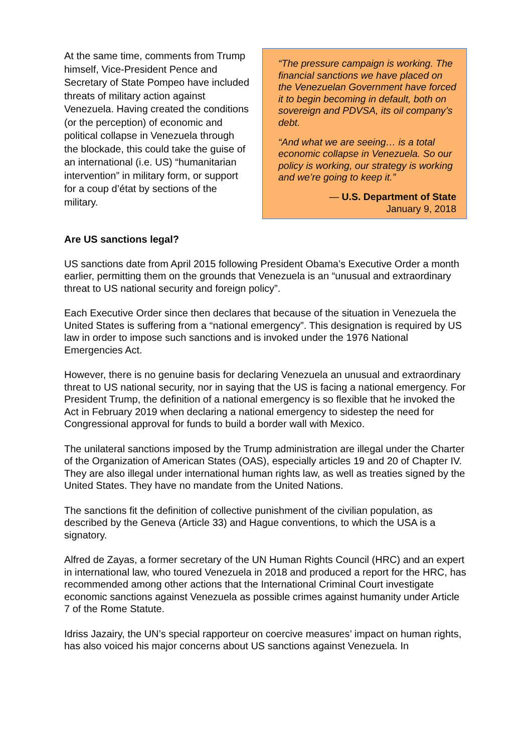At the same time, comments from Trump himself, Vice-President Pence and Secretary of State Pompeo have included threats of military action against Venezuela. Having created the conditions (or the perception) of economic and political collapse in Venezuela through the blockade, this could take the guise of an international (i.e. US) “humanitarian intervention” in military form, or support for a coup d’état by sections of the military.
“The pressure campaign is working. The financial sanctions we have placed on the Venezuelan Government have forced it to begin becoming in default, both on sovereign and PDVSA, its oil company’s debt.
“And what we are seeing… is a total economic collapse in Venezuela. So our policy is working, our strategy is working and we’re going to keep it.”
— U.S. Department of State
January 9, 2018
Are US sanctions legal?
US sanctions date from April 2015 following President Obama’s Executive Order a month earlier, permitting them on the grounds that Venezuela is an “unusual and extraordinary threat to US national security and foreign policy”.
Each Executive Order since then declares that because of the situation in Venezuela the United States is suffering from a “national emergency”. This designation is required by US law in order to impose such sanctions and is invoked under the 1976 National Emergencies Act.
However, there is no genuine basis for declaring Venezuela an unusual and extraordinary threat to US national security, nor in saying that the US is facing a national emergency. For President Trump, the definition of a national emergency is so flexible that he invoked the Act in February 2019 when declaring a national emergency to sidestep the need for Congressional approval for funds to build a border wall with Mexico.
The unilateral sanctions imposed by the Trump administration are illegal under the Charter of the Organization of American States (OAS), especially articles 19 and 20 of Chapter IV. They are also illegal under international human rights law, as well as treaties signed by the United States. They have no mandate from the United Nations.
The sanctions fit the definition of collective punishment of the civilian population, as described by the Geneva (Article 33) and Hague conventions, to which the USA is a signatory.
Alfred de Zayas, a former secretary of the UN Human Rights Council (HRC) and an expert in international law, who toured Venezuela in 2018 and produced a report for the HRC, has recommended among other actions that the International Criminal Court investigate economic sanctions against Venezuela as possible crimes against humanity under Article 7 of the Rome Statute.
Idriss Jazairy, the UN’s special rapporteur on coercive measures’ impact on human rights, has also voiced his major concerns about US sanctions against Venezuela. In